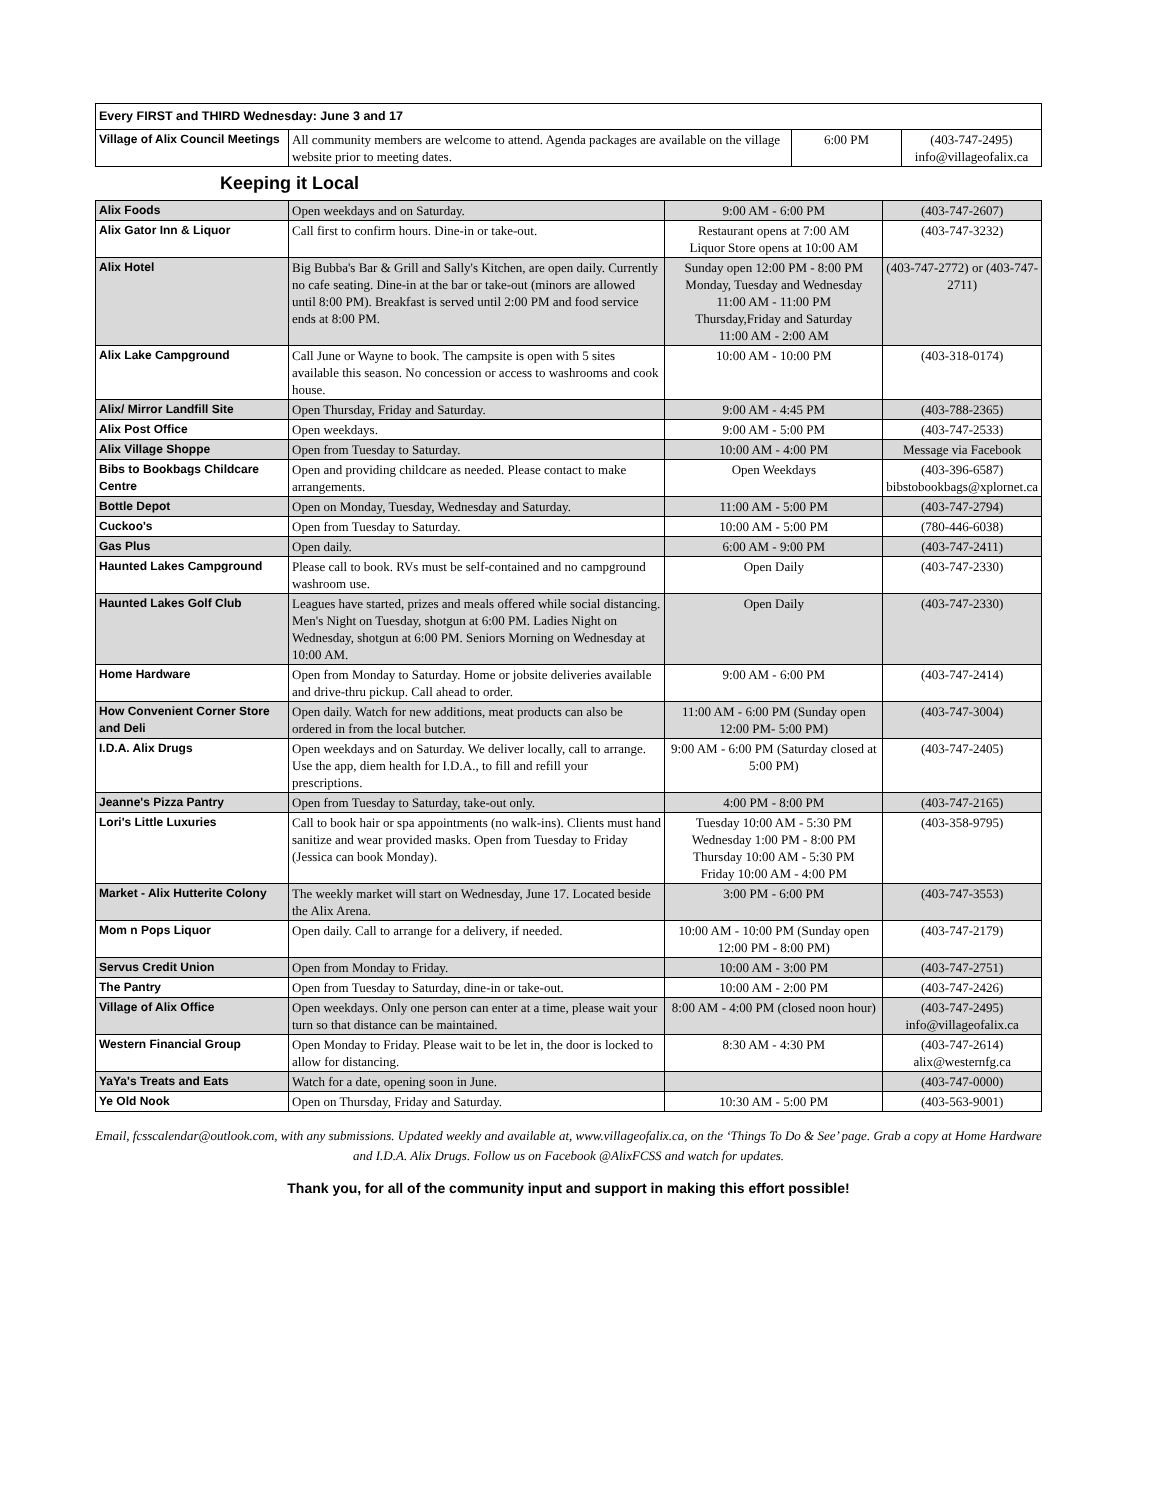| Every FIRST and THIRD Wednesday: June 3 and 17 | | | |
| Village of Alix Council Meetings | All community members are welcome to attend. Agenda packages are available on the village website prior to meeting dates. | 6:00 PM | (403-747-2495) info@villageofalix.ca |
Keeping it Local
| Alix Foods | Open weekdays and on Saturday. | 9:00 AM - 6:00 PM | (403-747-2607) |
| Alix Gator Inn & Liquor | Call first to confirm hours. Dine-in or take-out. | Restaurant opens at 7:00 AM Liquor Store opens at 10:00 AM | (403-747-3232) |
| Alix Hotel | Big Bubba's Bar & Grill and Sally's Kitchen, are open daily. Currently no cafe seating. Dine-in at the bar or take-out (minors are allowed until 8:00 PM). Breakfast is served until 2:00 PM and food service ends at 8:00 PM. | Sunday open 12:00 PM - 8:00 PM Monday, Tuesday and Wednesday 11:00 AM - 11:00 PM Thursday,Friday and Saturday 11:00 AM - 2:00 AM | (403-747-2772) or (403-747-2711) |
| Alix Lake Campground | Call June or Wayne to book. The campsite is open with 5 sites available this season. No concession or access to washrooms and cook house. | 10:00 AM - 10:00 PM | (403-318-0174) |
| Alix/ Mirror Landfill Site | Open Thursday, Friday and Saturday. | 9:00 AM - 4:45 PM | (403-788-2365) |
| Alix Post Office | Open weekdays. | 9:00 AM - 5:00 PM | (403-747-2533) |
| Alix Village Shoppe | Open from Tuesday to Saturday. | 10:00 AM - 4:00 PM | Message via Facebook |
| Bibs to Bookbags Childcare Centre | Open and providing childcare as needed. Please contact to make arrangements. | Open Weekdays | (403-396-6587) bibstobookbags@xplornet.ca |
| Bottle Depot | Open on Monday, Tuesday, Wednesday and Saturday. | 11:00 AM - 5:00 PM | (403-747-2794) |
| Cuckoo's | Open from Tuesday to Saturday. | 10:00 AM - 5:00 PM | (780-446-6038) |
| Gas Plus | Open daily. | 6:00 AM - 9:00 PM | (403-747-2411) |
| Haunted Lakes Campground | Please call to book. RVs must be self-contained and no campground washroom use. | Open Daily | (403-747-2330) |
| Haunted Lakes Golf Club | Leagues have started, prizes and meals offered while social distancing. Men's Night on Tuesday, shotgun at 6:00 PM. Ladies Night on Wednesday, shotgun at 6:00 PM. Seniors Morning on Wednesday at 10:00 AM. | Open Daily | (403-747-2330) |
| Home Hardware | Open from Monday to Saturday. Home or jobsite deliveries available and drive-thru pickup. Call ahead to order. | 9:00 AM - 6:00 PM | (403-747-2414) |
| How Convenient Corner Store and Deli | Open daily. Watch for new additions, meat products can also be ordered in from the local butcher. | 11:00 AM - 6:00 PM (Sunday open 12:00 PM- 5:00 PM) | (403-747-3004) |
| I.D.A. Alix Drugs | Open weekdays and on Saturday. We deliver locally, call to arrange. Use the app, diem health for I.D.A., to fill and refill your prescriptions. | 9:00 AM - 6:00 PM (Saturday closed at 5:00 PM) | (403-747-2405) |
| Jeanne's Pizza Pantry | Open from Tuesday to Saturday, take-out only. | 4:00 PM - 8:00 PM | (403-747-2165) |
| Lori's Little Luxuries | Call to book hair or spa appointments (no walk-ins). Clients must hand sanitize and wear provided masks. Open from Tuesday to Friday (Jessica can book Monday). | Tuesday 10:00 AM - 5:30 PM Wednesday 1:00 PM - 8:00 PM Thursday 10:00 AM - 5:30 PM Friday 10:00 AM - 4:00 PM | (403-358-9795) |
| Market - Alix Hutterite Colony | The weekly market will start on Wednesday, June 17. Located beside the Alix Arena. | 3:00 PM - 6:00 PM | (403-747-3553) |
| Mom n Pops Liquor | Open daily. Call to arrange for a delivery, if needed. | 10:00 AM - 10:00 PM (Sunday open 12:00 PM - 8:00 PM) | (403-747-2179) |
| Servus Credit Union | Open from Monday to Friday. | 10:00 AM - 3:00 PM | (403-747-2751) |
| The Pantry | Open from Tuesday to Saturday, dine-in or take-out. | 10:00 AM - 2:00 PM | (403-747-2426) |
| Village of Alix Office | Open weekdays. Only one person can enter at a time, please wait your turn so that distance can be maintained. | 8:00 AM - 4:00 PM (closed noon hour) | (403-747-2495) info@villageofalix.ca |
| Western Financial Group | Open Monday to Friday. Please wait to be let in, the door is locked to allow for distancing. | 8:30 AM - 4:30 PM | (403-747-2614) alix@westernfg.ca |
| YaYa's Treats and Eats | Watch for a date, opening soon in June. | | (403-747-0000) |
| Ye Old Nook | Open on Thursday, Friday and Saturday. | 10:30 AM - 5:00 PM | (403-563-9001) |
Email, fcsscalendar@outlook.com, with any submissions. Updated weekly and available at, www.villageofalix.ca, on the ‘Things To Do & See’ page. Grab a copy at Home Hardware and I.D.A. Alix Drugs. Follow us on Facebook @AlixFCSS and watch for updates.
Thank you, for all of the community input and support in making this effort possible!